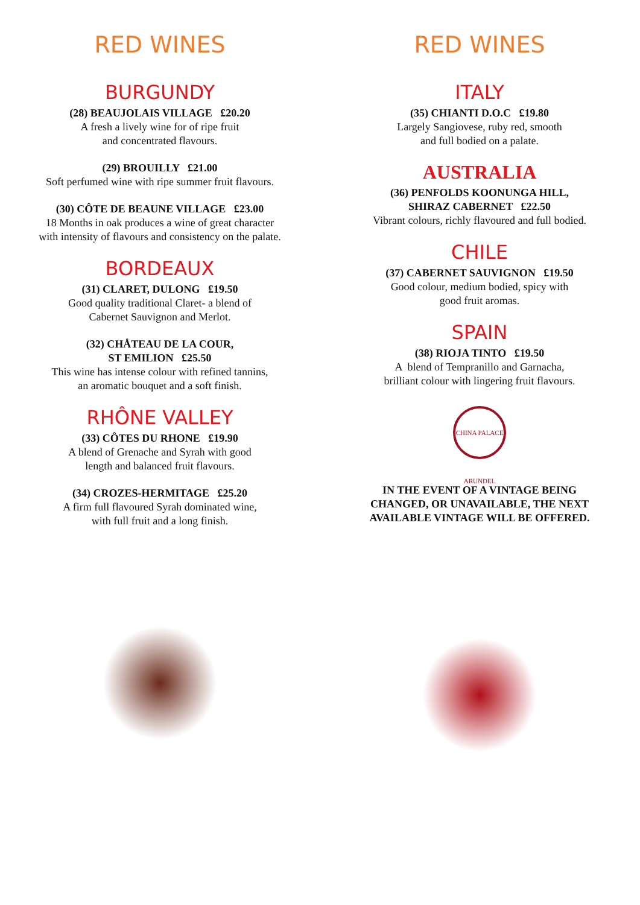RED WINES
BURGUNDY
(28) BEAUJOLAIS VILLAGE £20.20
A fresh a lively wine for of ripe fruit
and concentrated flavours.
(29) BROUILLY £21.00
Soft perfumed wine with ripe summer fruit flavours.
(30) CÔTE DE BEAUNE VILLAGE £23.00
18 Months in oak produces a wine of great character
with intensity of flavours and consistency on the palate.
BORDEAUX
(31) CLARET, DULONG £19.50
Good quality traditional Claret- a blend of
Cabernet Sauvignon and Merlot.
(32) CHÅTEAU DE LA COUR,
ST EMILION £25.50
This wine has intense colour with refined tannins,
an aromatic bouquet and a soft finish.
RHÔNE VALLEY
(33) CÔTES DU RHONE £19.90
A blend of Grenache and Syrah with good
length and balanced fruit flavours.
(34) CROZES-HERMITAGE £25.20
A firm full flavoured Syrah dominated wine,
with full fruit and a long finish.
RED WINES
ITALY
(35) CHIANTI D.O.C £19.80
Largely Sangiovese, ruby red, smooth
and full bodied on a palate.
AUSTRALIA
(36) PENFOLDS KOONUNGA HILL,
SHIRAZ CABERNET £22.50
Vibrant colours, richly flavoured and full bodied.
CHILE
(37) CABERNET SAUVIGNON £19.50
Good colour, medium bodied, spicy with
good fruit aromas.
SPAIN
(38) RIOJA TINTO £19.50
A blend of Tempranillo and Garnacha,
brilliant colour with lingering fruit flavours.
CHINA PALACE ARUNDEL
IN THE EVENT OF A VINTAGE BEING
CHANGED, OR UNAVAILABLE, THE NEXT
AVAILABLE VINTAGE WILL BE OFFERED.